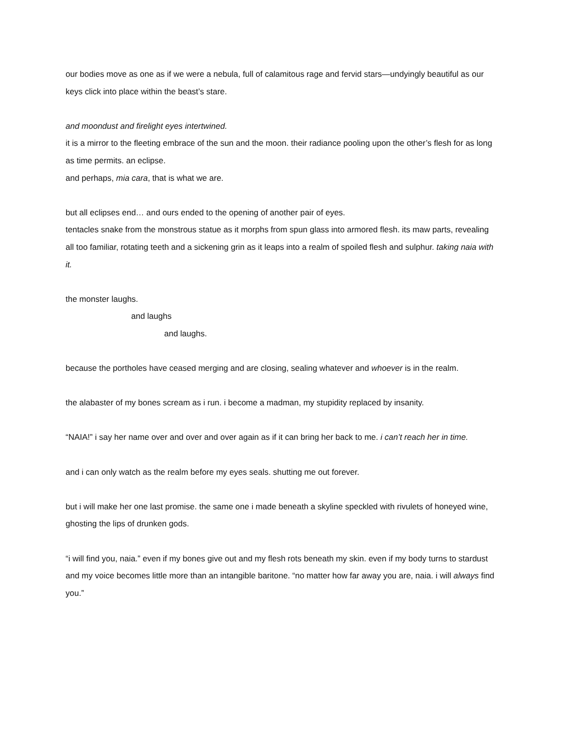our bodies move as one as if we were a nebula, full of calamitous rage and fervid stars—undyingly beautiful as our keys click into place within the beast’s stare.
and moondust and firelight eyes intertwined.
it is a mirror to the fleeting embrace of the sun and the moon. their radiance pooling upon the other’s flesh for as long as time permits. an eclipse.
and perhaps, mia cara, that is what we are.
but all eclipses end… and ours ended to the opening of another pair of eyes.
tentacles snake from the monstrous statue as it morphs from spun glass into armored flesh. its maw parts, revealing all too familiar, rotating teeth and a sickening grin as it leaps into a realm of spoiled flesh and sulphur. taking naia with it.
the monster laughs.
and laughs
and laughs.
because the portholes have ceased merging and are closing, sealing whatever and whoever is in the realm.
the alabaster of my bones scream as i run. i become a madman, my stupidity replaced by insanity.
“NAIA!” i say her name over and over and over again as if it can bring her back to me. i can’t reach her in time.
and i can only watch as the realm before my eyes seals. shutting me out forever.
but i will make her one last promise. the same one i made beneath a skyline speckled with rivulets of honeyed wine, ghosting the lips of drunken gods.
“i will find you, naia.” even if my bones give out and my flesh rots beneath my skin. even if my body turns to stardust and my voice becomes little more than an intangible baritone. “no matter how far away you are, naia. i will always find you.”